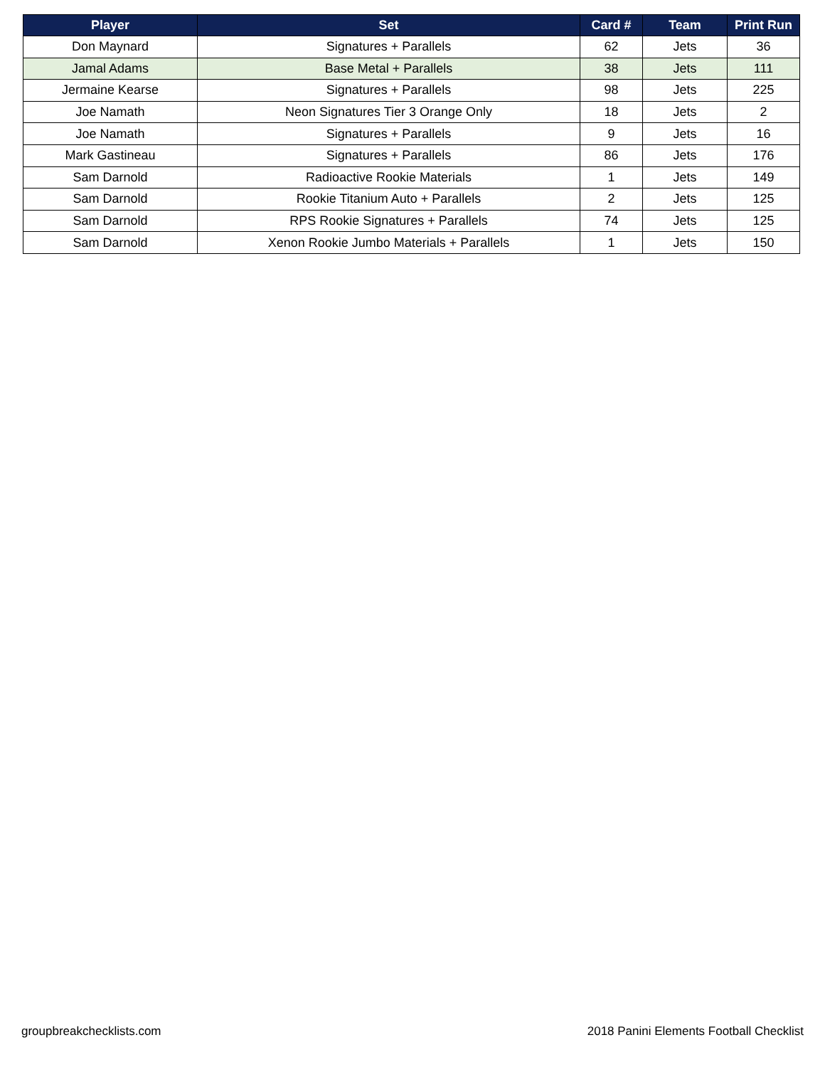| Player | Set | Card # | Team | Print Run |
| --- | --- | --- | --- | --- |
| Don Maynard | Signatures + Parallels | 62 | Jets | 36 |
| Jamal Adams | Base Metal + Parallels | 38 | Jets | 111 |
| Jermaine Kearse | Signatures + Parallels | 98 | Jets | 225 |
| Joe Namath | Neon Signatures Tier 3 Orange Only | 18 | Jets | 2 |
| Joe Namath | Signatures + Parallels | 9 | Jets | 16 |
| Mark Gastineau | Signatures + Parallels | 86 | Jets | 176 |
| Sam Darnold | Radioactive Rookie Materials | 1 | Jets | 149 |
| Sam Darnold | Rookie Titanium Auto + Parallels | 2 | Jets | 125 |
| Sam Darnold | RPS Rookie Signatures + Parallels | 74 | Jets | 125 |
| Sam Darnold | Xenon Rookie Jumbo Materials + Parallels | 1 | Jets | 150 |
groupbreakchecklists.com 2018 Panini Elements Football Checklist